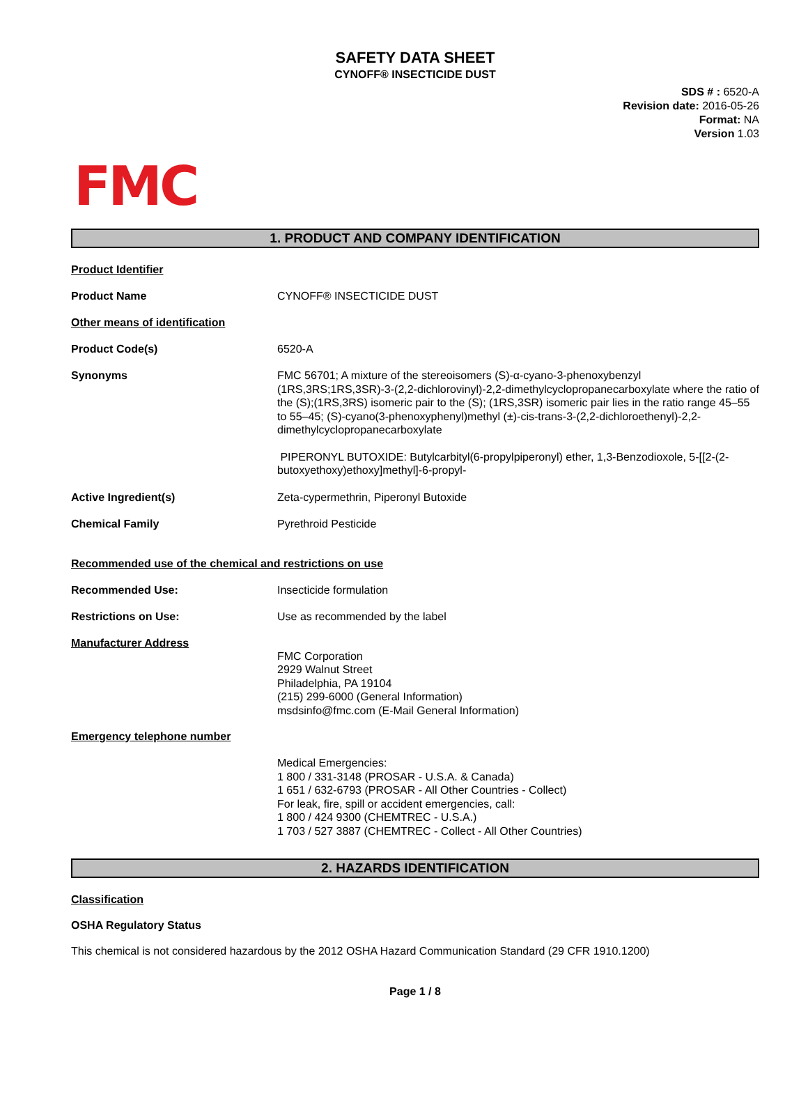SAFETY DATA SHEET
CYNOFF® INSECTICIDE DUST
SDS # : 6520-A
Revision date: 2016-05-26
Format: NA
Version 1.03
FMC
1. PRODUCT AND COMPANY IDENTIFICATION
Product Identifier
Product Name CYNOFF® INSECTICIDE DUST
Other means of identification
Product Code(s) 6520-A
Synonyms FMC 56701; A mixture of the stereoisomers (S)-α-cyano-3-phenoxybenzyl (1RS,3RS;1RS,3SR)-3-(2,2-dichlorovinyl)-2,2-dimethylcyclopropanecarboxylate where the ratio of the (S);(1RS,3RS) isomeric pair to the (S); (1RS,3SR) isomeric pair lies in the ratio range 45–55 to 55–45; (S)-cyano(3-phenoxyphenyl)methyl (±)-cis-trans-3-(2,2-dichloroethenyl)-2,2-dimethylcyclopropanecarboxylate
PIPERONYL BUTOXIDE: Butylcarbityl(6-propylpiperonyl) ether, 1,3-Benzodioxole, 5-[[2-(2-butoxyethoxy)ethoxy]methyl]-6-propyl-
Active Ingredient(s) Zeta-cypermethrin, Piperonyl Butoxide
Chemical Family Pyrethroid Pesticide
Recommended use of the chemical and restrictions on use
Recommended Use: Insecticide formulation
Restrictions on Use: Use as recommended by the label
Manufacturer Address
FMC Corporation
2929 Walnut Street
Philadelphia, PA 19104
(215) 299-6000 (General Information)
msdsinfo@fmc.com (E-Mail General Information)
Emergency telephone number
Medical Emergencies:
1 800 / 331-3148 (PROSAR - U.S.A. & Canada)
1 651 / 632-6793 (PROSAR - All Other Countries - Collect)
For leak, fire, spill or accident emergencies, call:
1 800 / 424 9300 (CHEMTREC - U.S.A.)
1 703 / 527 3887 (CHEMTREC - Collect - All Other Countries)
2. HAZARDS IDENTIFICATION
Classification
OSHA Regulatory Status
This chemical is not considered hazardous by the 2012 OSHA Hazard Communication Standard (29 CFR 1910.1200)
Page 1 / 8